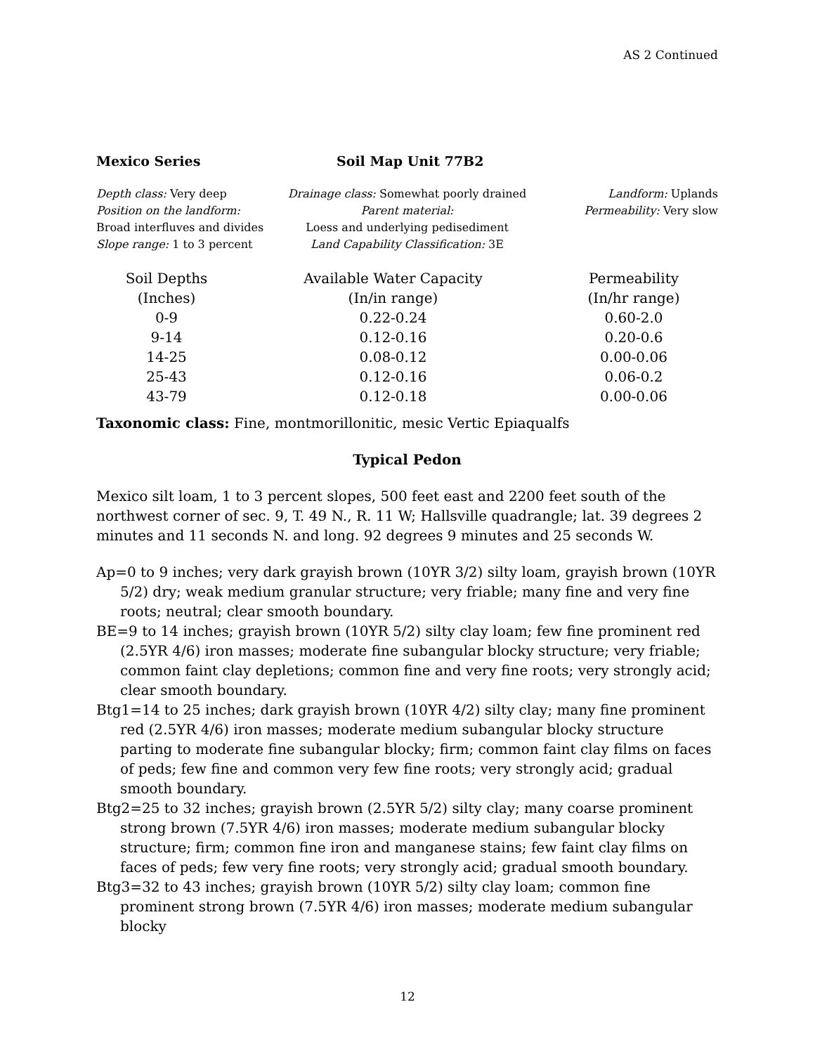AS 2 Continued
Mexico Series Soil Map Unit 77B2
Depth class: Very deep
Position on the landform:
Broad interfluves and divides
Slope range: 1 to 3 percent
Drainage class: Somewhat poorly drained
Parent material:
Loess and underlying pedisediment
Land Capability Classification: 3E
Landform: Uplands
Permeability: Very slow
| Soil Depths | Available Water Capacity | Permeability |
| --- | --- | --- |
| (Inches) | (In/in range) | (In/hr range) |
| 0-9 | 0.22-0.24 | 0.60-2.0 |
| 9-14 | 0.12-0.16 | 0.20-0.6 |
| 14-25 | 0.08-0.12 | 0.00-0.06 |
| 25-43 | 0.12-0.16 | 0.06-0.2 |
| 43-79 | 0.12-0.18 | 0.00-0.06 |
Taxonomic class: Fine, montmorillonitic, mesic Vertic Epiaqualfs
Typical Pedon
Mexico silt loam, 1 to 3 percent slopes, 500 feet east and 2200 feet south of the northwest corner of sec. 9, T. 49 N., R. 11 W; Hallsville quadrangle; lat. 39 degrees 2 minutes and 11 seconds N. and long. 92 degrees 9 minutes and 25 seconds W.
Ap=0 to 9 inches; very dark grayish brown (10YR 3/2) silty loam, grayish brown (10YR 5/2) dry; weak medium granular structure; very friable; many fine and very fine roots; neutral; clear smooth boundary.
BE=9 to 14 inches; grayish brown (10YR 5/2) silty clay loam; few fine prominent red (2.5YR 4/6) iron masses; moderate fine subangular blocky structure; very friable; common faint clay depletions; common fine and very fine roots; very strongly acid; clear smooth boundary.
Btg1=14 to 25 inches; dark grayish brown (10YR 4/2) silty clay; many fine prominent red (2.5YR 4/6) iron masses; moderate medium subangular blocky structure parting to moderate fine subangular blocky; firm; common faint clay films on faces of peds; few fine and common very few fine roots; very strongly acid; gradual smooth boundary.
Btg2=25 to 32 inches; grayish brown (2.5YR 5/2) silty clay; many coarse prominent strong brown (7.5YR 4/6) iron masses; moderate medium subangular blocky structure; firm; common fine iron and manganese stains; few faint clay films on faces of peds; few very fine roots; very strongly acid; gradual smooth boundary.
Btg3=32 to 43 inches; grayish brown (10YR 5/2) silty clay loam; common fine prominent strong brown (7.5YR 4/6) iron masses; moderate medium subangular blocky
12